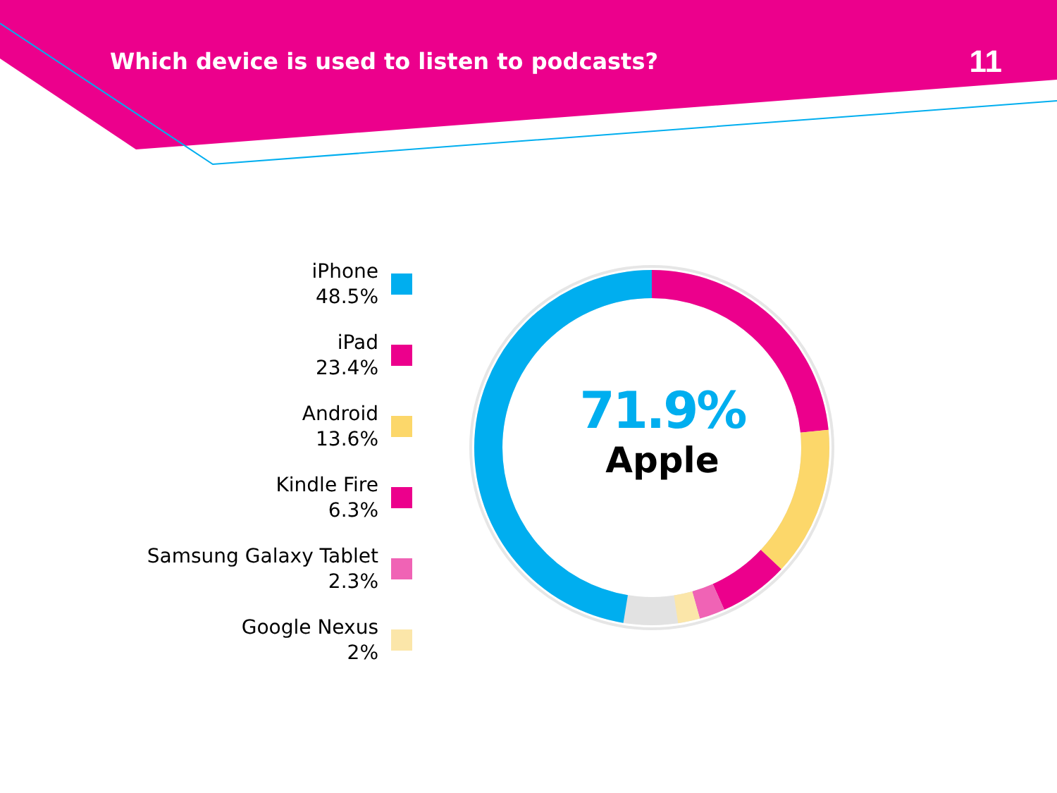Which device is used to listen to podcasts?
11
iPhone
48.5%
iPad
23.4%
Android
13.6%
Kindle Fire
6.3%
Samsung Galaxy Tablet
2.3%
Google Nexus
2%
71.9%
Apple